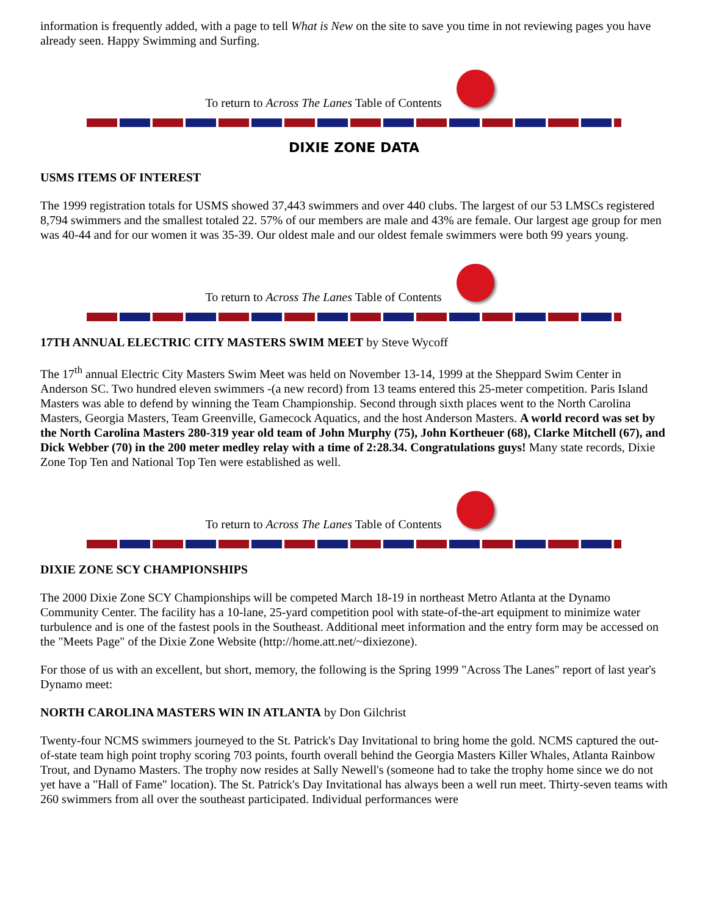information is frequently added, with a page to tell What is New on the site to save you time in not reviewing pages you have already seen. Happy Swimming and Surfing.
To return to Across The Lanes Table of Contents
DIXIE ZONE DATA
USMS ITEMS OF INTEREST
The 1999 registration totals for USMS showed 37,443 swimmers and over 440 clubs. The largest of our 53 LMSCs registered 8,794 swimmers and the smallest totaled 22. 57% of our members are male and 43% are female. Our largest age group for men was 40-44 and for our women it was 35-39. Our oldest male and our oldest female swimmers were both 99 years young.
To return to Across The Lanes Table of Contents
17TH ANNUAL ELECTRIC CITY MASTERS SWIM MEET by Steve Wycoff
The 17<sup>th</sup> annual Electric City Masters Swim Meet was held on November 13-14, 1999 at the Sheppard Swim Center in Anderson SC. Two hundred eleven swimmers -(a new record) from 13 teams entered this 25-meter competition. Paris Island Masters was able to defend by winning the Team Championship. Second through sixth places went to the North Carolina Masters, Georgia Masters, Team Greenville, Gamecock Aquatics, and the host Anderson Masters. A world record was set by the North Carolina Masters 280-319 year old team of John Murphy (75), John Kortheuer (68), Clarke Mitchell (67), and Dick Webber (70) in the 200 meter medley relay with a time of 2:28.34. Congratulations guys! Many state records, Dixie Zone Top Ten and National Top Ten were established as well.
To return to Across The Lanes Table of Contents
DIXIE ZONE SCY CHAMPIONSHIPS
The 2000 Dixie Zone SCY Championships will be competed March 18-19 in northeast Metro Atlanta at the Dynamo Community Center. The facility has a 10-lane, 25-yard competition pool with state-of-the-art equipment to minimize water turbulence and is one of the fastest pools in the Southeast. Additional meet information and the entry form may be accessed on the "Meets Page" of the Dixie Zone Website (http://home.att.net/~dixiezone).
For those of us with an excellent, but short, memory, the following is the Spring 1999 "Across The Lanes" report of last year's Dynamo meet:
NORTH CAROLINA MASTERS WIN IN ATLANTA by Don Gilchrist
Twenty-four NCMS swimmers journeyed to the St. Patrick's Day Invitational to bring home the gold. NCMS captured the out-of-state team high point trophy scoring 703 points, fourth overall behind the Georgia Masters Killer Whales, Atlanta Rainbow Trout, and Dynamo Masters. The trophy now resides at Sally Newell's (someone had to take the trophy home since we do not yet have a "Hall of Fame" location). The St. Patrick's Day Invitational has always been a well run meet. Thirty-seven teams with 260 swimmers from all over the southeast participated. Individual performances were